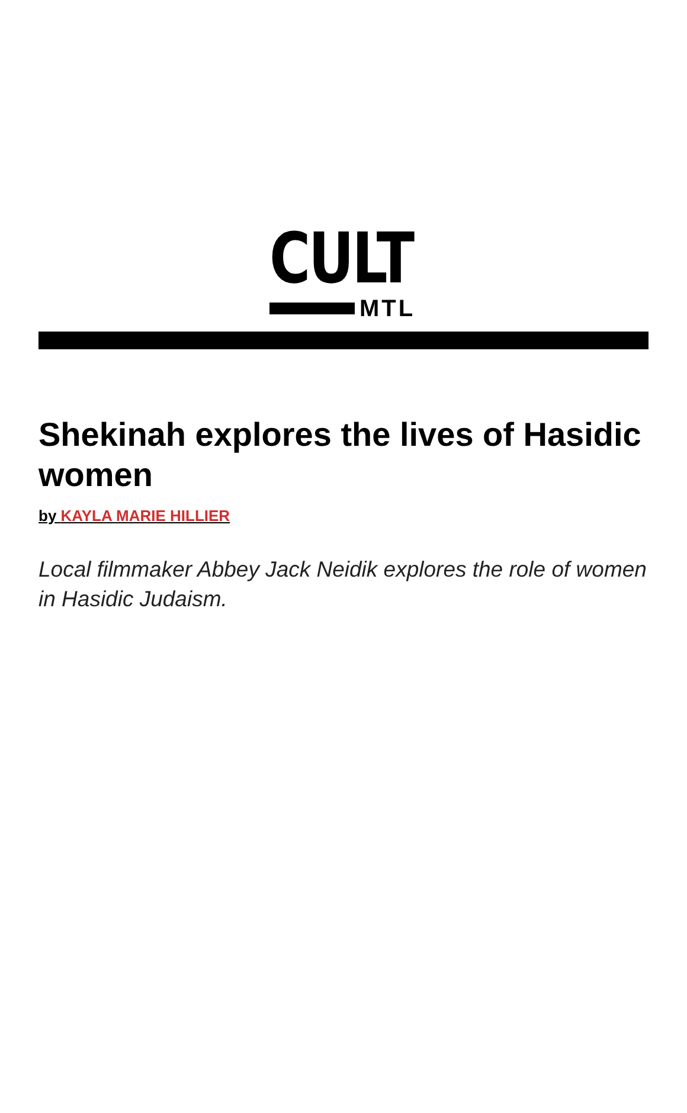CULT
MTL
Shekinah explores the lives of Hasidic women
by KAYLA MARIE HILLIER
Local filmmaker Abbey Jack Neidik explores the role of women in Hasidic Judaism.